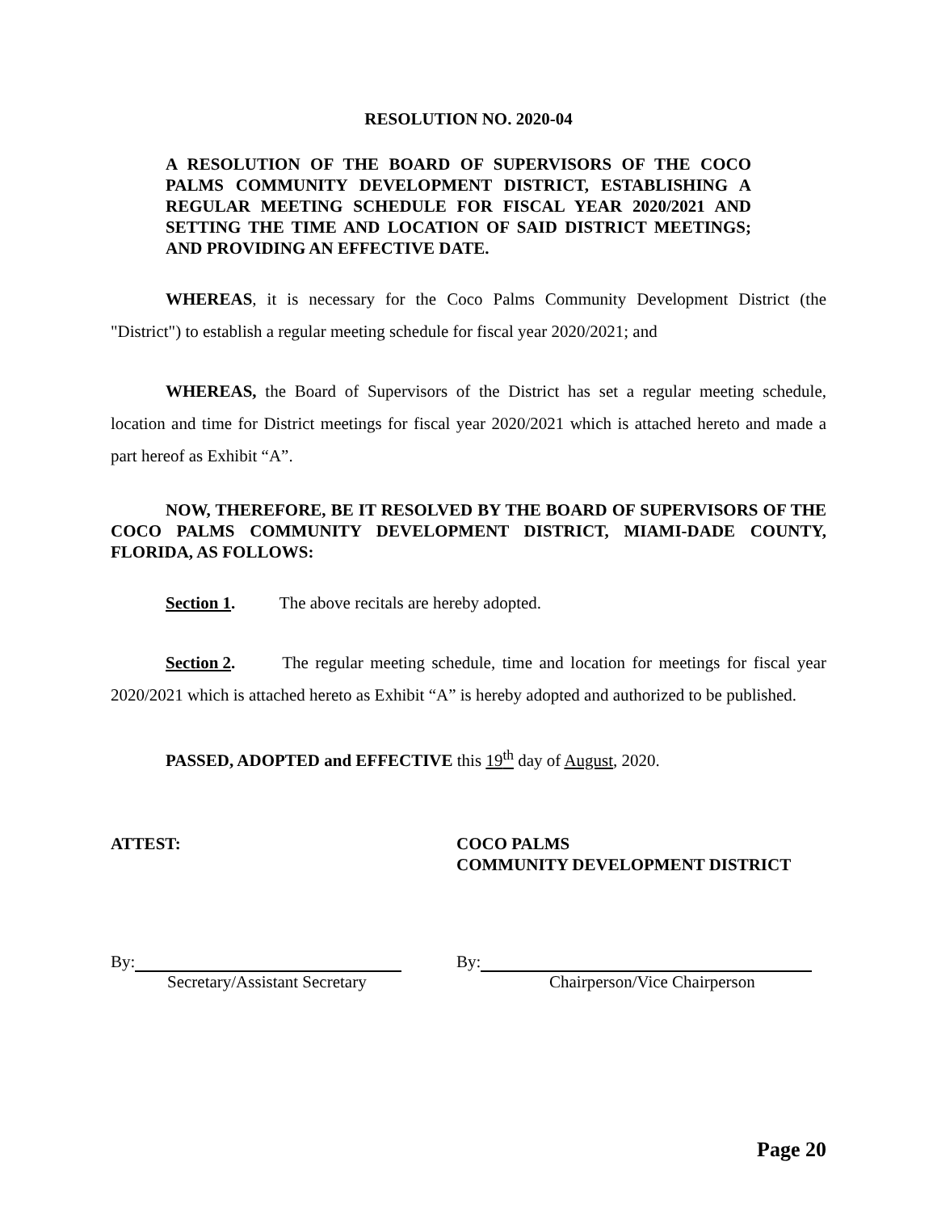RESOLUTION NO. 2020-04
A RESOLUTION OF THE BOARD OF SUPERVISORS OF THE COCO PALMS COMMUNITY DEVELOPMENT DISTRICT, ESTABLISHING A REGULAR MEETING SCHEDULE FOR FISCAL YEAR 2020/2021 AND SETTING THE TIME AND LOCATION OF SAID DISTRICT MEETINGS; AND PROVIDING AN EFFECTIVE DATE.
WHEREAS, it is necessary for the Coco Palms Community Development District (the "District") to establish a regular meeting schedule for fiscal year 2020/2021; and
WHEREAS, the Board of Supervisors of the District has set a regular meeting schedule, location and time for District meetings for fiscal year 2020/2021 which is attached hereto and made a part hereof as Exhibit “A”.
NOW, THEREFORE, BE IT RESOLVED BY THE BOARD OF SUPERVISORS OF THE COCO PALMS COMMUNITY DEVELOPMENT DISTRICT, MIAMI-DADE COUNTY, FLORIDA, AS FOLLOWS:
Section 1. The above recitals are hereby adopted.
Section 2. The regular meeting schedule, time and location for meetings for fiscal year 2020/2021 which is attached hereto as Exhibit “A” is hereby adopted and authorized to be published.
PASSED, ADOPTED and EFFECTIVE this 19<sup>th</sup> day of August, 2020.
ATTEST: COCO PALMS
COMMUNITY DEVELOPMENT DISTRICT
By:
Secretary/Assistant Secretary
By:
Chairperson/Vice Chairperson
Page 20